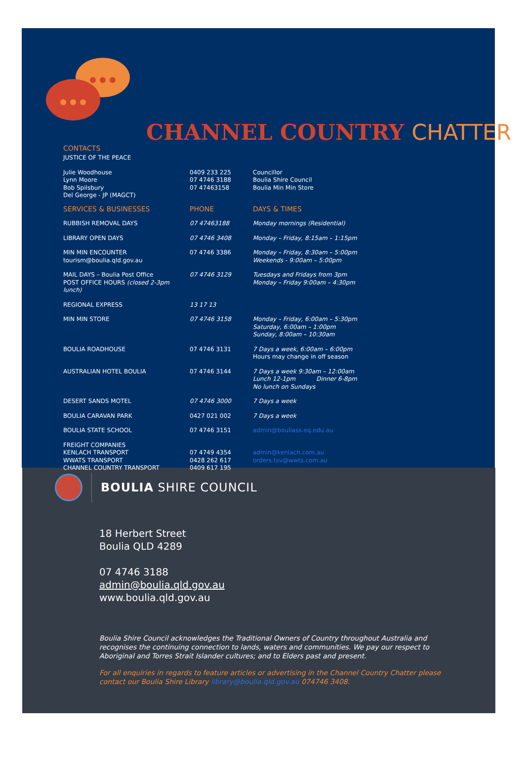CHANNEL COUNTRY CHATTER
CONTACTS
| JUSTICE OF THE PEACE | | |
| Julie Woodhouse Lynn Moore Bob Spilsbury Del George - JP (MAGCT) | 0409 233 225 07 4746 3188 07 47463158 | Councillor Boulia Shire Council Boulia Min Min Store |
| SERVICES & BUSINESSES | PHONE | DAYS & TIMES |
| RUBBISH REMOVAL DAYS | 07 47463188 | Monday mornings (Residential) |
| LIBRARY OPEN DAYS | 07 4746 3408 | Monday – Friday, 8:15am – 1:15pm |
| MIN MIN ENCOUNTER tourism@boulia.qld.gov.au | 07 4746 3386 | Monday – Friday, 8:30am – 5:00pm Weekends - 9:00am – 5:00pm |
| MAIL DAYS – Boulia Post Office POST OFFICE HOURS (closed 2-3pm lunch) | 07 4746 3129 | Tuesdays and Fridays from 3pm Monday – Friday 9:00am – 4:30pm |
| REGIONAL EXPRESS | 13 17 13 | |
| MIN MIN STORE | 07 4746 3158 | Monday – Friday, 6:00am – 5:30pm Saturday, 6:00am – 1:00pm Sunday, 8:00am – 10:30am |
| BOULIA ROADHOUSE | 07 4746 3131 | 7 Days a week, 6:00am – 6:00pm Hours may change in off season |
| AUSTRALIAN HOTEL BOULIA | 07 4746 3144 | 7 Days a week 9:30am – 12:00am Lunch 12-1pm Dinner 6-8pm No lunch on Sundays |
| DESERT SANDS MOTEL | 07 4746 3000 | 7 Days a week |
| BOULIA CARAVAN PARK | 0427 021 002 | 7 Days a week |
| BOULIA STATE SCHOOL | 07 4746 3151 | admin@bouliass.eq.edu.au |
| FREIGHT COMPANIES KENLACH TRANSPORT WWATS TRANSPORT CHANNEL COUNTRY TRANSPORT | 07 4749 4354 0428 262 617 0409 617 195 | admin@kenlach.com.au orders.tsv@wwts.com.au |
BOULIA SHIRE COUNCIL
18 Herbert Street
Boulia QLD 4289
07 4746 3188
admin@boulia.qld.gov.au
www.boulia.qld.gov.au
Boulia Shire Council acknowledges the Traditional Owners of Country throughout Australia and recognises the continuing connection to lands, waters and communities. We pay our respect to Aboriginal and Torres Strait Islander cultures; and to Elders past and present.
For all enquiries in regards to feature articles or advertising in the Channel Country Chatter please contact our Boulia Shire Library library@boulia.qld.gov.au 074746 3408.